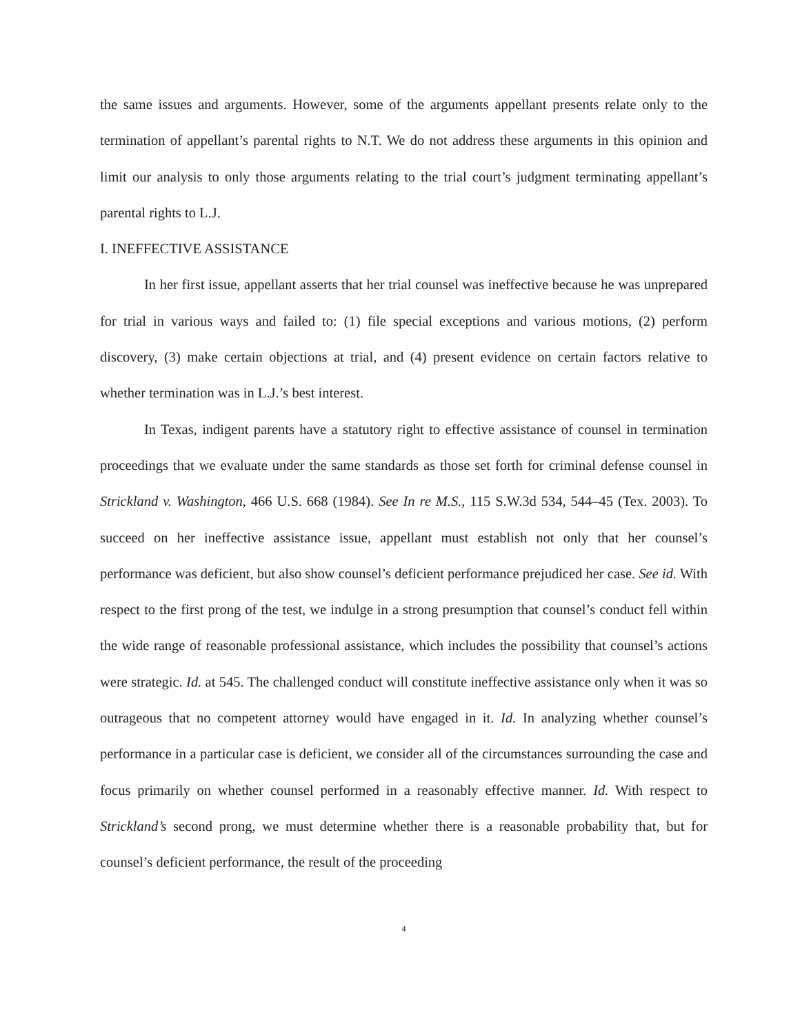the same issues and arguments. However, some of the arguments appellant presents relate only to the termination of appellant’s parental rights to N.T. We do not address these arguments in this opinion and limit our analysis to only those arguments relating to the trial court’s judgment terminating appellant’s parental rights to L.J.
I. INEFFECTIVE ASSISTANCE
In her first issue, appellant asserts that her trial counsel was ineffective because he was unprepared for trial in various ways and failed to: (1) file special exceptions and various motions, (2) perform discovery, (3) make certain objections at trial, and (4) present evidence on certain factors relative to whether termination was in L.J.’s best interest.
In Texas, indigent parents have a statutory right to effective assistance of counsel in termination proceedings that we evaluate under the same standards as those set forth for criminal defense counsel in Strickland v. Washington, 466 U.S. 668 (1984). See In re M.S., 115 S.W.3d 534, 544–45 (Tex. 2003). To succeed on her ineffective assistance issue, appellant must establish not only that her counsel’s performance was deficient, but also show counsel’s deficient performance prejudiced her case. See id. With respect to the first prong of the test, we indulge in a strong presumption that counsel’s conduct fell within the wide range of reasonable professional assistance, which includes the possibility that counsel’s actions were strategic. Id. at 545. The challenged conduct will constitute ineffective assistance only when it was so outrageous that no competent attorney would have engaged in it. Id. In analyzing whether counsel’s performance in a particular case is deficient, we consider all of the circumstances surrounding the case and focus primarily on whether counsel performed in a reasonably effective manner. Id. With respect to Strickland’s second prong, we must determine whether there is a reasonable probability that, but for counsel’s deficient performance, the result of the proceeding
4